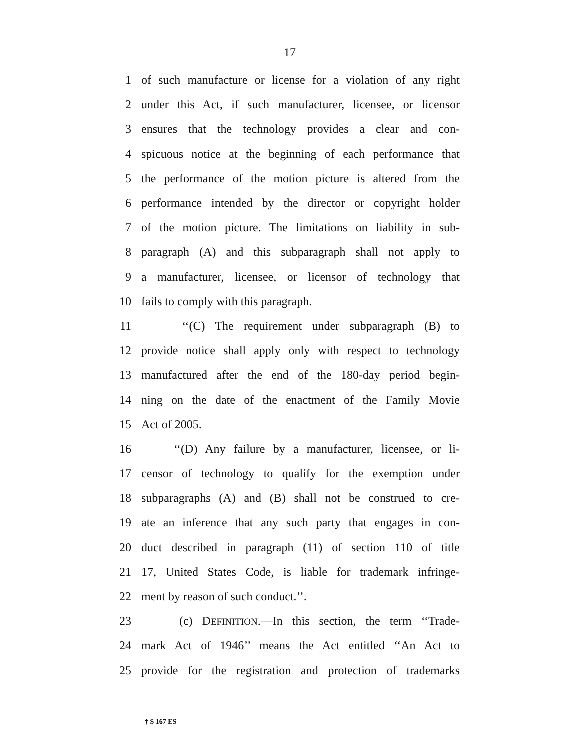17
1 of such manufacture or license for a violation of any right
2 under this Act, if such manufacturer, licensee, or licensor
3 ensures that the technology provides a clear and con-
4 spicuous notice at the beginning of each performance that
5 the performance of the motion picture is altered from the
6 performance intended by the director or copyright holder
7 of the motion picture. The limitations on liability in sub-
8 paragraph (A) and this subparagraph shall not apply to
9 a manufacturer, licensee, or licensor of technology that
10 fails to comply with this paragraph.
11 ‘‘(C) The requirement under subparagraph (B) to
12 provide notice shall apply only with respect to technology
13 manufactured after the end of the 180-day period begin-
14 ning on the date of the enactment of the Family Movie
15 Act of 2005.
16 ‘‘(D) Any failure by a manufacturer, licensee, or li-
17 censor of technology to qualify for the exemption under
18 subparagraphs (A) and (B) shall not be construed to cre-
19 ate an inference that any such party that engages in con-
20 duct described in paragraph (11) of section 110 of title
21 17, United States Code, is liable for trademark infringe-
22 ment by reason of such conduct.’’.
23 (c) DEFINITION.—In this section, the term ‘‘Trade-
24 mark Act of 1946’’ means the Act entitled ‘‘An Act to
25 provide for the registration and protection of trademarks
† S 167 ES